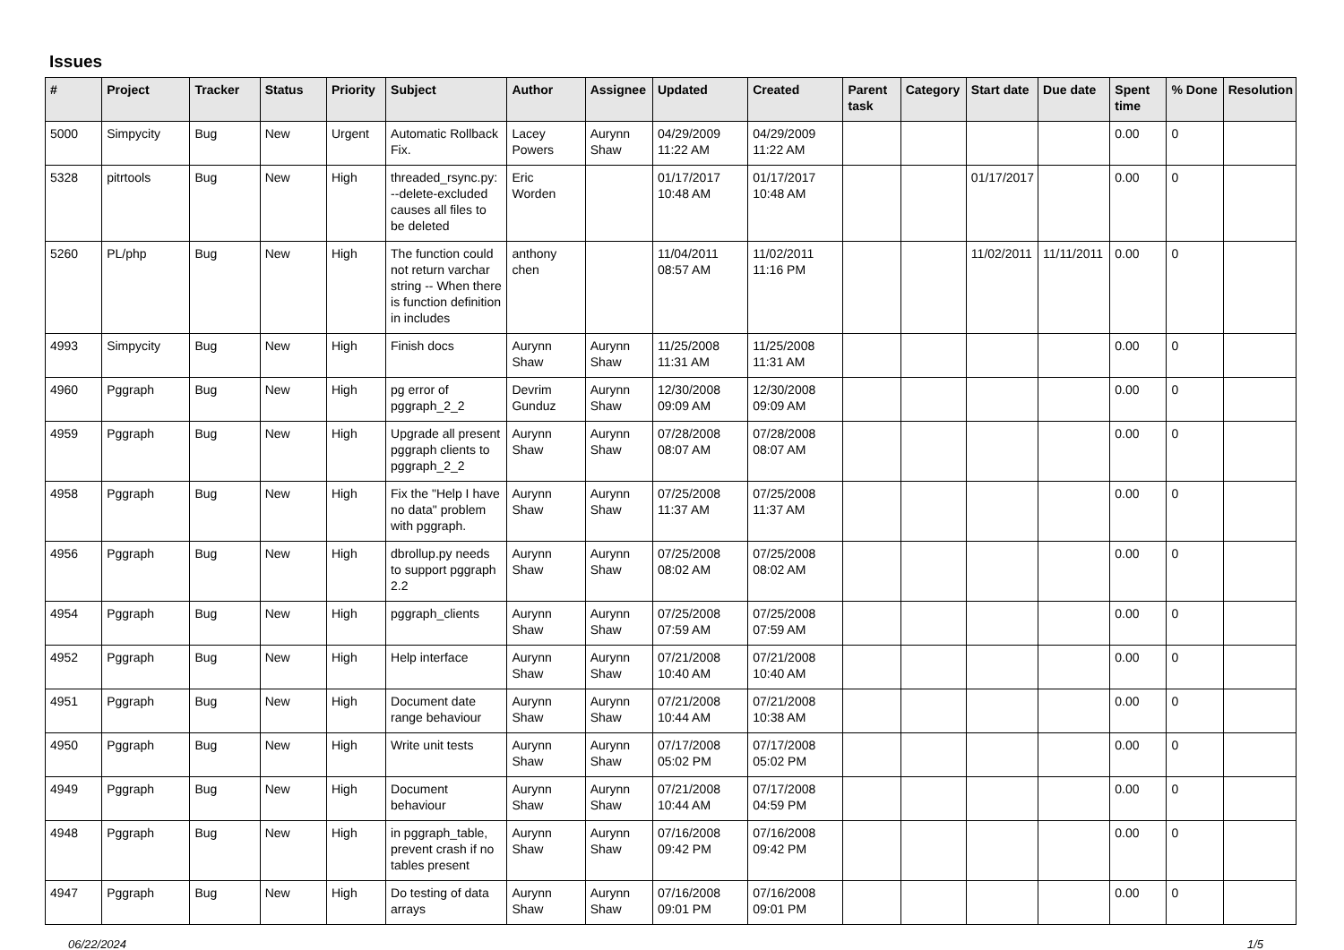Issues
| # | Project | Tracker | Status | Priority | Subject | Author | Assignee | Updated | Created | Parent task | Category | Start date | Due date | Spent time | % Done | Resolution |
| --- | --- | --- | --- | --- | --- | --- | --- | --- | --- | --- | --- | --- | --- | --- | --- | --- |
| 5000 | Simpycity | Bug | New | Urgent | Automatic Rollback Fix. | Lacey Powers | Aurynn Shaw | 04/29/2009 11:22 AM | 04/29/2009 11:22 AM | | | | | 0.00 | 0 | |
| 5328 | pitrtools | Bug | New | High | threaded_rsync.py: --delete-excluded causes all files to be deleted | Eric Worden | | 01/17/2017 10:48 AM | 01/17/2017 10:48 AM | | | 01/17/2017 | | 0.00 | 0 | |
| 5260 | PL/php | Bug | New | High | The function could not return varchar string -- When there is function definition in includes | anthony chen | | 11/04/2011 08:57 AM | 11/02/2011 11:16 PM | | | 11/02/2011 | 11/11/2011 | 0.00 | 0 | |
| 4993 | Simpycity | Bug | New | High | Finish docs | Aurynn Shaw | Aurynn Shaw | 11/25/2008 11:31 AM | 11/25/2008 11:31 AM | | | | | 0.00 | 0 | |
| 4960 | Pggraph | Bug | New | High | pg error of pggraph_2_2 | Devrim Gunduz | Aurynn Shaw | 12/30/2008 09:09 AM | 12/30/2008 09:09 AM | | | | | 0.00 | 0 | |
| 4959 | Pggraph | Bug | New | High | Upgrade all present pggraph clients to pggraph_2_2 | Aurynn Shaw | Aurynn Shaw | 07/28/2008 08:07 AM | 07/28/2008 08:07 AM | | | | | 0.00 | 0 | |
| 4958 | Pggraph | Bug | New | High | Fix the "Help I have no data" problem with pggraph. | Aurynn Shaw | Aurynn Shaw | 07/25/2008 11:37 AM | 07/25/2008 11:37 AM | | | | | 0.00 | 0 | |
| 4956 | Pggraph | Bug | New | High | dbrollup.py needs to support pggraph 2.2 | Aurynn Shaw | Aurynn Shaw | 07/25/2008 08:02 AM | 07/25/2008 08:02 AM | | | | | 0.00 | 0 | |
| 4954 | Pggraph | Bug | New | High | pggraph_clients | Aurynn Shaw | Aurynn Shaw | 07/25/2008 07:59 AM | 07/25/2008 07:59 AM | | | | | 0.00 | 0 | |
| 4952 | Pggraph | Bug | New | High | Help interface | Aurynn Shaw | Aurynn Shaw | 07/21/2008 10:40 AM | 07/21/2008 10:40 AM | | | | | 0.00 | 0 | |
| 4951 | Pggraph | Bug | New | High | Document date range behaviour | Aurynn Shaw | Aurynn Shaw | 07/21/2008 10:44 AM | 07/21/2008 10:38 AM | | | | | 0.00 | 0 | |
| 4950 | Pggraph | Bug | New | High | Write unit tests | Aurynn Shaw | Aurynn Shaw | 07/17/2008 05:02 PM | 07/17/2008 05:02 PM | | | | | 0.00 | 0 | |
| 4949 | Pggraph | Bug | New | High | Document behaviour | Aurynn Shaw | Aurynn Shaw | 07/21/2008 10:44 AM | 07/17/2008 04:59 PM | | | | | 0.00 | 0 | |
| 4948 | Pggraph | Bug | New | High | in pggraph_table, prevent crash if no tables present | Aurynn Shaw | Aurynn Shaw | 07/16/2008 09:42 PM | 07/16/2008 09:42 PM | | | | | 0.00 | 0 | |
| 4947 | Pggraph | Bug | New | High | Do testing of data arrays | Aurynn Shaw | Aurynn Shaw | 07/16/2008 09:01 PM | 07/16/2008 09:01 PM | | | | | 0.00 | 0 | |
06/22/2024 1/5